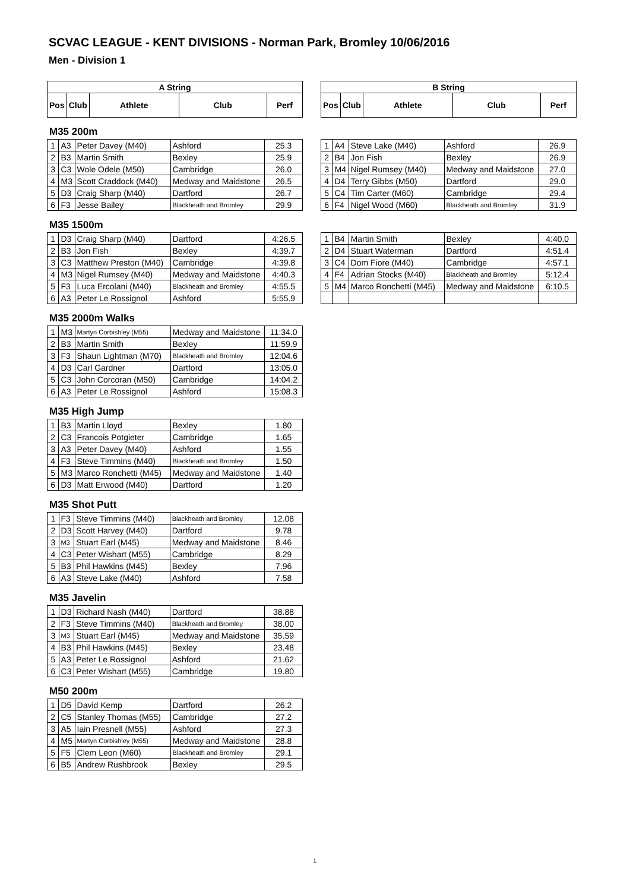SCVAC LEAGUE - KENT DIVISIONS - Norman Park, Bromley 10/06/2016
Men - Division 1
| A String | | | | |
| --- | --- | --- | --- | --- |
| Pos | Club | Athlete | Club | Perf |
| B String | | | | |
| --- | --- | --- | --- | --- |
| Pos | Club | Athlete | Club | Perf |
M35 200m
| 1 | A3 | Peter Davey (M40) | Ashford | 25.3 |
| 2 | B3 | Martin Smith | Bexley | 25.9 |
| 3 | C3 | Wole Odele (M50) | Cambridge | 26.0 |
| 4 | M3 | Scott Craddock (M40) | Medway and Maidstone | 26.5 |
| 5 | D3 | Craig Sharp (M40) | Dartford | 26.7 |
| 6 | F3 | Jesse Bailey | Blackheath and Bromley | 29.9 |
| 1 | A4 | Steve Lake (M40) | Ashford | 26.9 |
| 2 | B4 | Jon Fish | Bexley | 26.9 |
| 3 | M4 | Nigel Rumsey (M40) | Medway and Maidstone | 27.0 |
| 4 | D4 | Terry Gibbs (M50) | Dartford | 29.0 |
| 5 | C4 | Tim Carter (M60) | Cambridge | 29.4 |
| 6 | F4 | Nigel Wood (M60) | Blackheath and Bromley | 31.9 |
M35 1500m
| 1 | D3 | Craig Sharp (M40) | Dartford | 4:26.5 |
| 2 | B3 | Jon Fish | Bexley | 4:39.7 |
| 3 | C3 | Matthew Preston (M40) | Cambridge | 4:39.8 |
| 4 | M3 | Nigel Rumsey (M40) | Medway and Maidstone | 4:40.3 |
| 5 | F3 | Luca Ercolani (M40) | Blackheath and Bromley | 4:55.5 |
| 6 | A3 | Peter Le Rossignol | Ashford | 5:55.9 |
| 1 | B4 | Martin Smith | Bexley | 4:40.0 |
| 2 | D4 | Stuart Waterman | Dartford | 4:51.4 |
| 3 | C4 | Dom Fiore (M40) | Cambridge | 4:57.1 |
| 4 | F4 | Adrian Stocks (M40) | Blackheath and Bromley | 5:12.4 |
| 5 | M4 | Marco Ronchetti (M45) | Medway and Maidstone | 6:10.5 |
M35 2000m Walks
| 1 | M3 | Martyn Corbishley (M55) | Medway and Maidstone | 11:34.0 |
| 2 | B3 | Martin Smith | Bexley | 11:59.9 |
| 3 | F3 | Shaun Lightman (M70) | Blackheath and Bromley | 12:04.6 |
| 4 | D3 | Carl Gardner | Dartford | 13:05.0 |
| 5 | C3 | John Corcoran (M50) | Cambridge | 14:04.2 |
| 6 | A3 | Peter Le Rossignol | Ashford | 15:08.3 |
M35 High Jump
| 1 | B3 | Martin Lloyd | Bexley | 1.80 |
| 2 | C3 | Francois Potgieter | Cambridge | 1.65 |
| 3 | A3 | Peter Davey (M40) | Ashford | 1.55 |
| 4 | F3 | Steve Timmins (M40) | Blackheath and Bromley | 1.50 |
| 5 | M3 | Marco Ronchetti (M45) | Medway and Maidstone | 1.40 |
| 6 | D3 | Matt Erwood (M40) | Dartford | 1.20 |
M35 Shot Putt
| 1 | F3 | Steve Timmins (M40) | Blackheath and Bromley | 12.08 |
| 2 | D3 | Scott Harvey (M40) | Dartford | 9.78 |
| 3 | M3 | Stuart Earl (M45) | Medway and Maidstone | 8.46 |
| 4 | C3 | Peter Wishart (M55) | Cambridge | 8.29 |
| 5 | B3 | Phil Hawkins (M45) | Bexley | 7.96 |
| 6 | A3 | Steve Lake (M40) | Ashford | 7.58 |
M35 Javelin
| 1 | D3 | Richard Nash (M40) | Dartford | 38.88 |
| 2 | F3 | Steve Timmins (M40) | Blackheath and Bromley | 38.00 |
| 3 | M3 | Stuart Earl (M45) | Medway and Maidstone | 35.59 |
| 4 | B3 | Phil Hawkins (M45) | Bexley | 23.48 |
| 5 | A3 | Peter Le Rossignol | Ashford | 21.62 |
| 6 | C3 | Peter Wishart (M55) | Cambridge | 19.80 |
M50 200m
| 1 | D5 | David Kemp | Dartford | 26.2 |
| 2 | C5 | Stanley Thomas (M55) | Cambridge | 27.2 |
| 3 | A5 | Iain Presnell (M55) | Ashford | 27.3 |
| 4 | M5 | Martyn Corbishley (M55) | Medway and Maidstone | 28.8 |
| 5 | F5 | Clem Leon (M60) | Blackheath and Bromley | 29.1 |
| 6 | B5 | Andrew Rushbrook | Bexley | 29.5 |
1